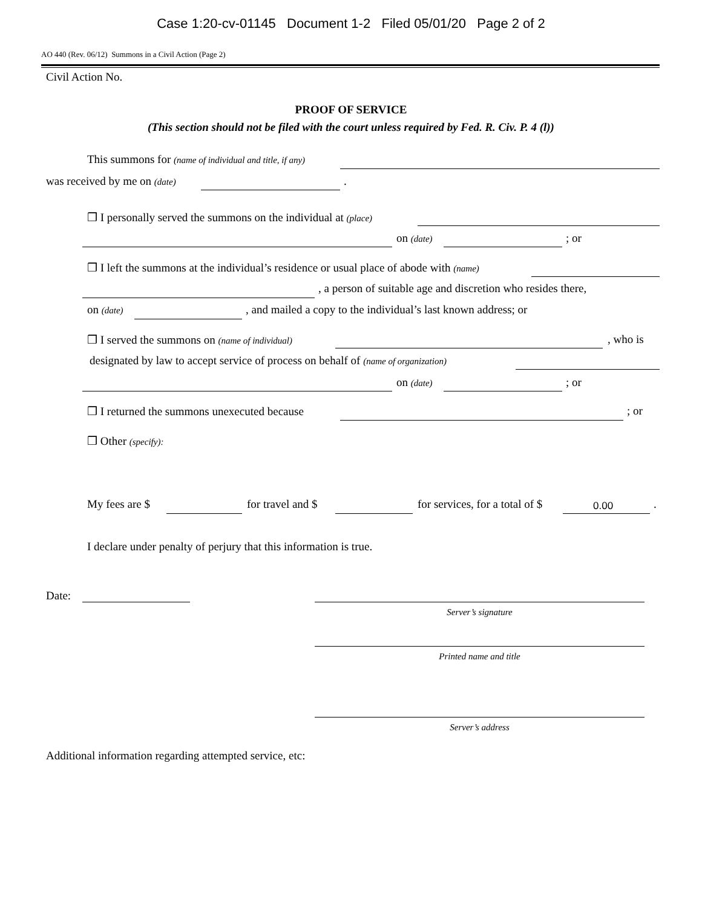Case 1:20-cv-01145 Document 1-2 Filed 05/01/20 Page 2 of 2
AO 440 (Rev. 06/12) Summons in a Civil Action (Page 2)
Civil Action No.
PROOF OF SERVICE
(This section should not be filed with the court unless required by Fed. R. Civ. P. 4 (l))
This summons for (name of individual and title, if any)
was received by me on (date) .
❒ I personally served the summons on the individual at (place)
on (date) ; or
❒ I left the summons at the individual’s residence or usual place of abode with (name)
, a person of suitable age and discretion who resides there,
on (date) , and mailed a copy to the individual’s last known address; or
❒ I served the summons on (name of individual) , who is
designated by law to accept service of process on behalf of (name of organization)
on (date) ; or
❒ I returned the summons unexecuted because ; or
❒ Other (specify):
My fees are $ for travel and $ for services, for a total of $ 0.00 .
I declare under penalty of perjury that this information is true.
Date:
Server’s signature
Printed name and title
Server’s address
Additional information regarding attempted service, etc: